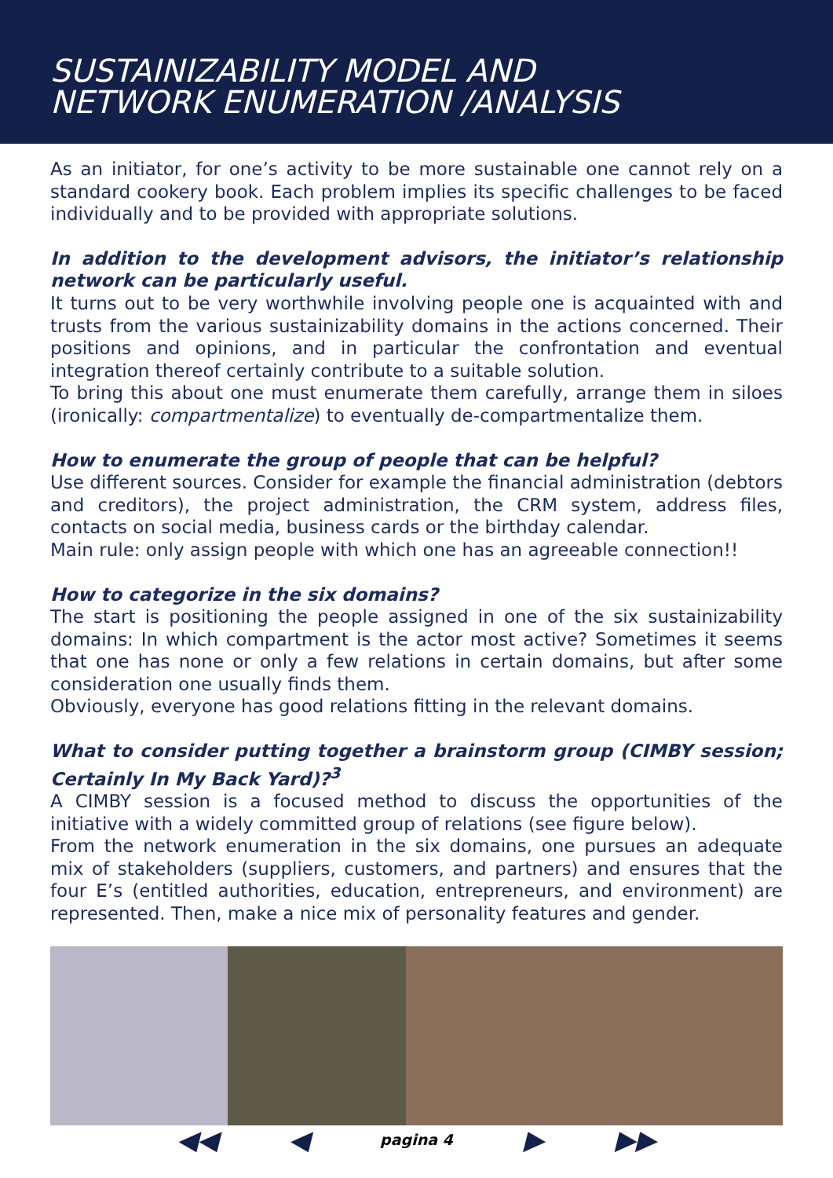SUSTAINIZABILITY MODEL AND
NETWORK ENUMERATION /ANALYSIS
As an initiator, for one’s activity to be more sustainable one cannot rely on a standard cookery book. Each problem implies its specific challenges to be faced individually and to be provided with appropriate solutions.
In addition to the development advisors, the initiator’s relationship network can be particularly useful.
It turns out to be very worthwhile involving people one is acquainted with and trusts from the various sustainizability domains in the actions concerned. Their positions and opinions, and in particular the confrontation and eventual integration thereof certainly contribute to a suitable solution.
To bring this about one must enumerate them carefully, arrange them in siloes (ironically: compartmentalize) to eventually de-compartmentalize them.
How to enumerate the group of people that can be helpful?
Use different sources. Consider for example the financial administration (debtors and creditors), the project administration, the CRM system, address files, contacts on social media, business cards or the birthday calendar.
Main rule: only assign people with which one has an agreeable connection!!
How to categorize in the six domains?
The start is positioning the people assigned in one of the six sustainizability domains: In which compartment is the actor most active? Sometimes it seems that one has none or only a few relations in certain domains, but after some consideration one usually finds them.
Obviously, everyone has good relations fitting in the relevant domains.
What to consider putting together a brainstorm group (CIMBY session; Certainly In My Back Yard)?<sup>3</sup>
A CIMBY session is a focused method to discuss the opportunities of the initiative with a widely committed group of relations (see figure below).
From the network enumeration in the six domains, one pursues an adequate mix of stakeholders (suppliers, customers, and partners) and ensures that the four E’s (entitled authorities, education, entrepreneurs, and environment) are represented. Then, make a nice mix of personality features and gender.
◀◀ ◀ pagina 4 ▶ ▶▶